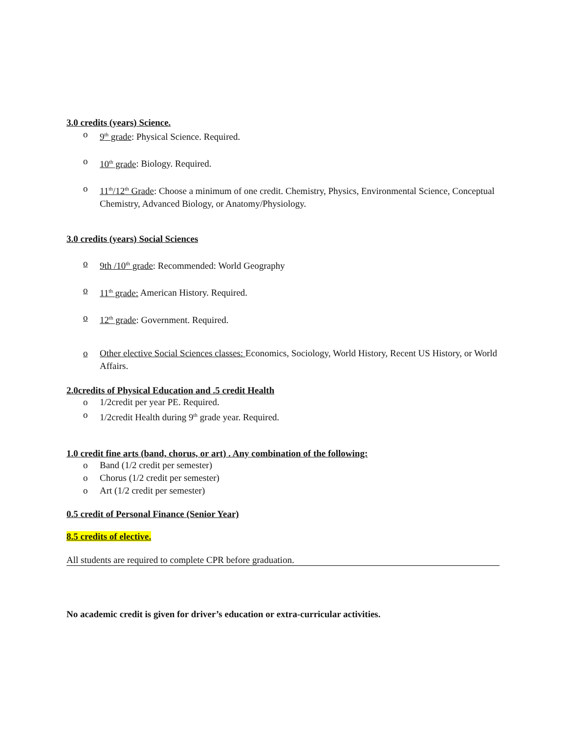3.0 credits (years) Science.
o 9<sup>th</sup> grade: Physical Science. Required.
o 10<sup>th</sup> grade: Biology. Required.
o 11<sup>th</sup>/12<sup>th</sup> Grade: Choose a minimum of one credit. Chemistry, Physics, Environmental Science, Conceptual Chemistry, Advanced Biology, or Anatomy/Physiology.
3.0 credits (years) Social Sciences
o 9th /10<sup>th</sup> grade: Recommended: World Geography
o 11<sup>th</sup> grade: American History. Required.
o 12<sup>th</sup> grade: Government. Required.
o Other elective Social Sciences classes: Economics, Sociology, World History, Recent US History, or World Affairs.
2.0credits of Physical Education and .5 credit Health
o 1/2credit per year PE. Required.
o 1/2credit Health during 9<sup>th</sup> grade year. Required.
1.0 credit fine arts (band, chorus, or art) . Any combination of the following:
o Band (1/2 credit per semester)
o Chorus (1/2 credit per semester)
o Art (1/2 credit per semester)
0.5 credit of Personal Finance (Senior Year)
8.5 credits of elective.
All students are required to complete CPR before graduation.
No academic credit is given for driver’s education or extra-curricular activities.